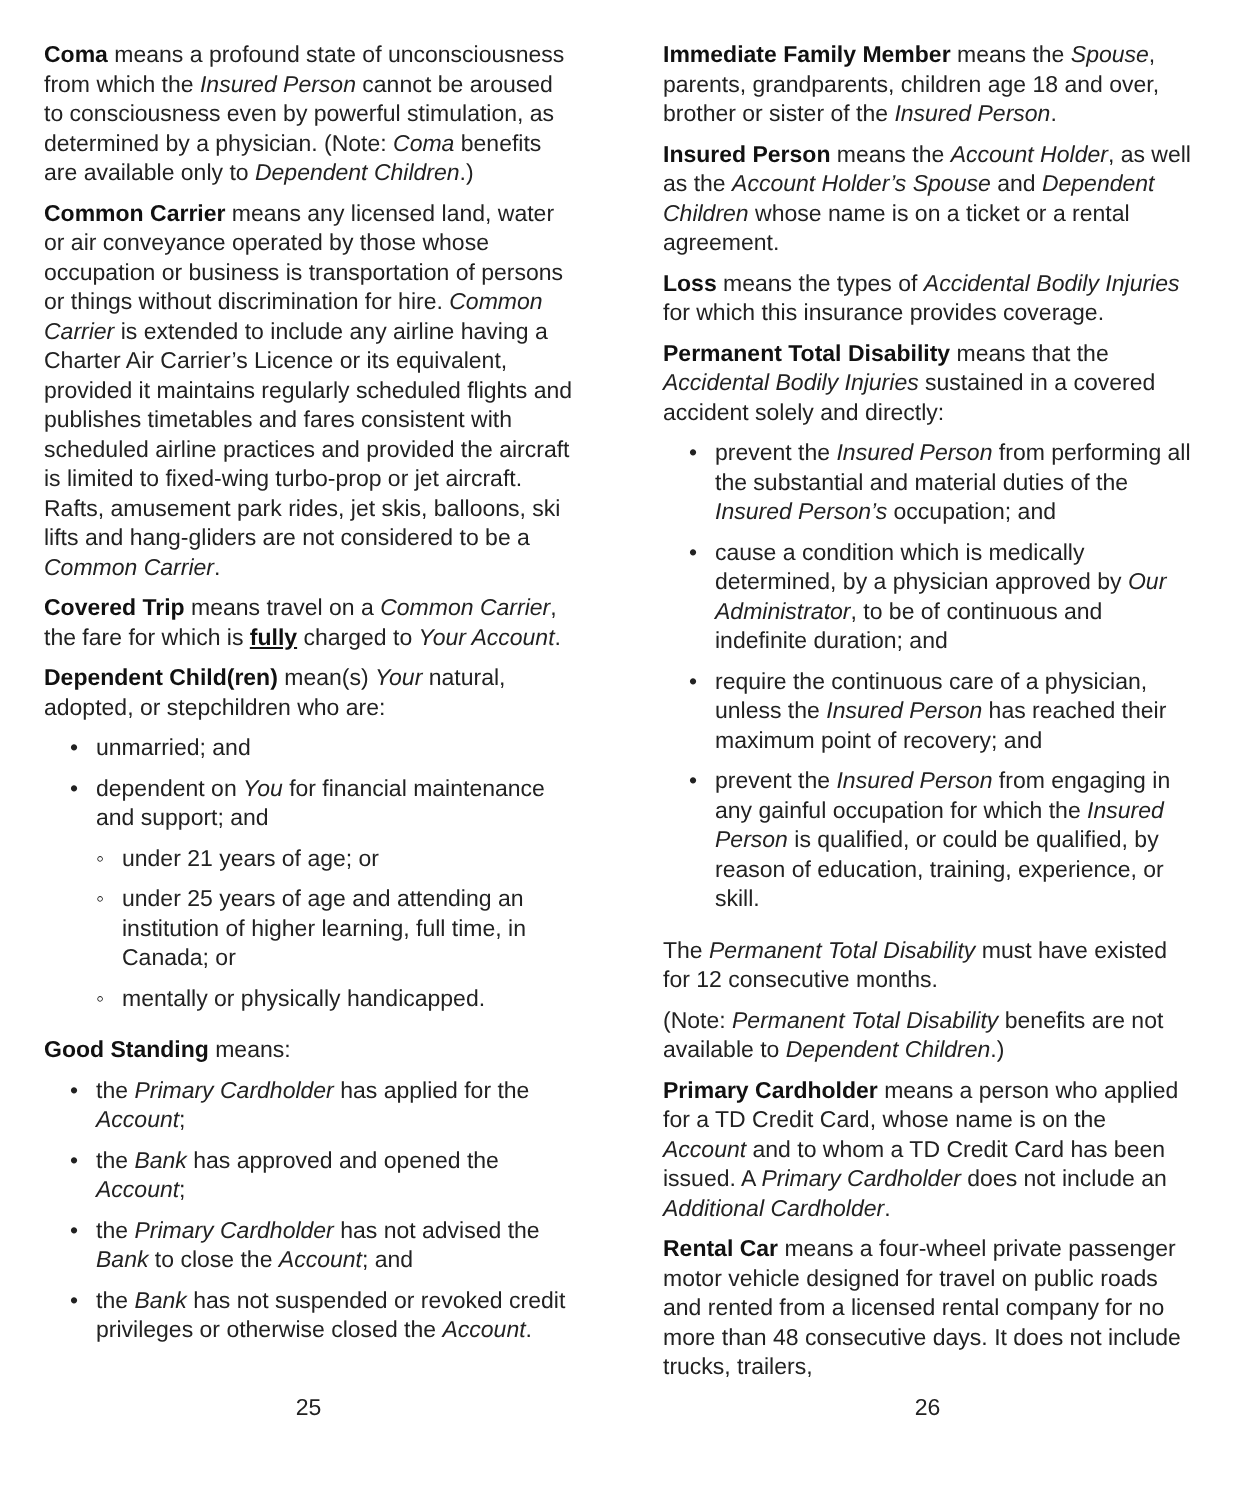Coma means a profound state of unconsciousness from which the Insured Person cannot be aroused to consciousness even by powerful stimulation, as determined by a physician. (Note: Coma benefits are available only to Dependent Children.)
Common Carrier means any licensed land, water or air conveyance operated by those whose occupation or business is transportation of persons or things without discrimination for hire. Common Carrier is extended to include any airline having a Charter Air Carrier’s Licence or its equivalent, provided it maintains regularly scheduled flights and publishes timetables and fares consistent with scheduled airline practices and provided the aircraft is limited to fixed-wing turbo-prop or jet aircraft. Rafts, amusement park rides, jet skis, balloons, ski lifts and hang-gliders are not considered to be a Common Carrier.
Covered Trip means travel on a Common Carrier, the fare for which is fully charged to Your Account.
Dependent Child(ren) mean(s) Your natural, adopted, or stepchildren who are:
• unmarried; and
• dependent on You for financial maintenance and support; and
◦ under 21 years of age; or
◦ under 25 years of age and attending an institution of higher learning, full time, in Canada; or
◦ mentally or physically handicapped.
Good Standing means:
• the Primary Cardholder has applied for the Account;
• the Bank has approved and opened the Account;
• the Primary Cardholder has not advised the Bank to close the Account; and
• the Bank has not suspended or revoked credit privileges or otherwise closed the Account.
25
Immediate Family Member means the Spouse, parents, grandparents, children age 18 and over, brother or sister of the Insured Person.
Insured Person means the Account Holder, as well as the Account Holder’s Spouse and Dependent Children whose name is on a ticket or a rental agreement.
Loss means the types of Accidental Bodily Injuries for which this insurance provides coverage.
Permanent Total Disability means that the Accidental Bodily Injuries sustained in a covered accident solely and directly:
• prevent the Insured Person from performing all the substantial and material duties of the Insured Person’s occupation; and
• cause a condition which is medically determined, by a physician approved by Our Administrator, to be of continuous and indefinite duration; and
• require the continuous care of a physician, unless the Insured Person has reached their maximum point of recovery; and
• prevent the Insured Person from engaging in any gainful occupation for which the Insured Person is qualified, or could be qualified, by reason of education, training, experience, or skill.
The Permanent Total Disability must have existed for 12 consecutive months.
(Note: Permanent Total Disability benefits are not available to Dependent Children.)
Primary Cardholder means a person who applied for a TD Credit Card, whose name is on the Account and to whom a TD Credit Card has been issued. A Primary Cardholder does not include an Additional Cardholder.
Rental Car means a four-wheel private passenger motor vehicle designed for travel on public roads and rented from a licensed rental company for no more than 48 consecutive days. It does not include trucks, trailers,
26